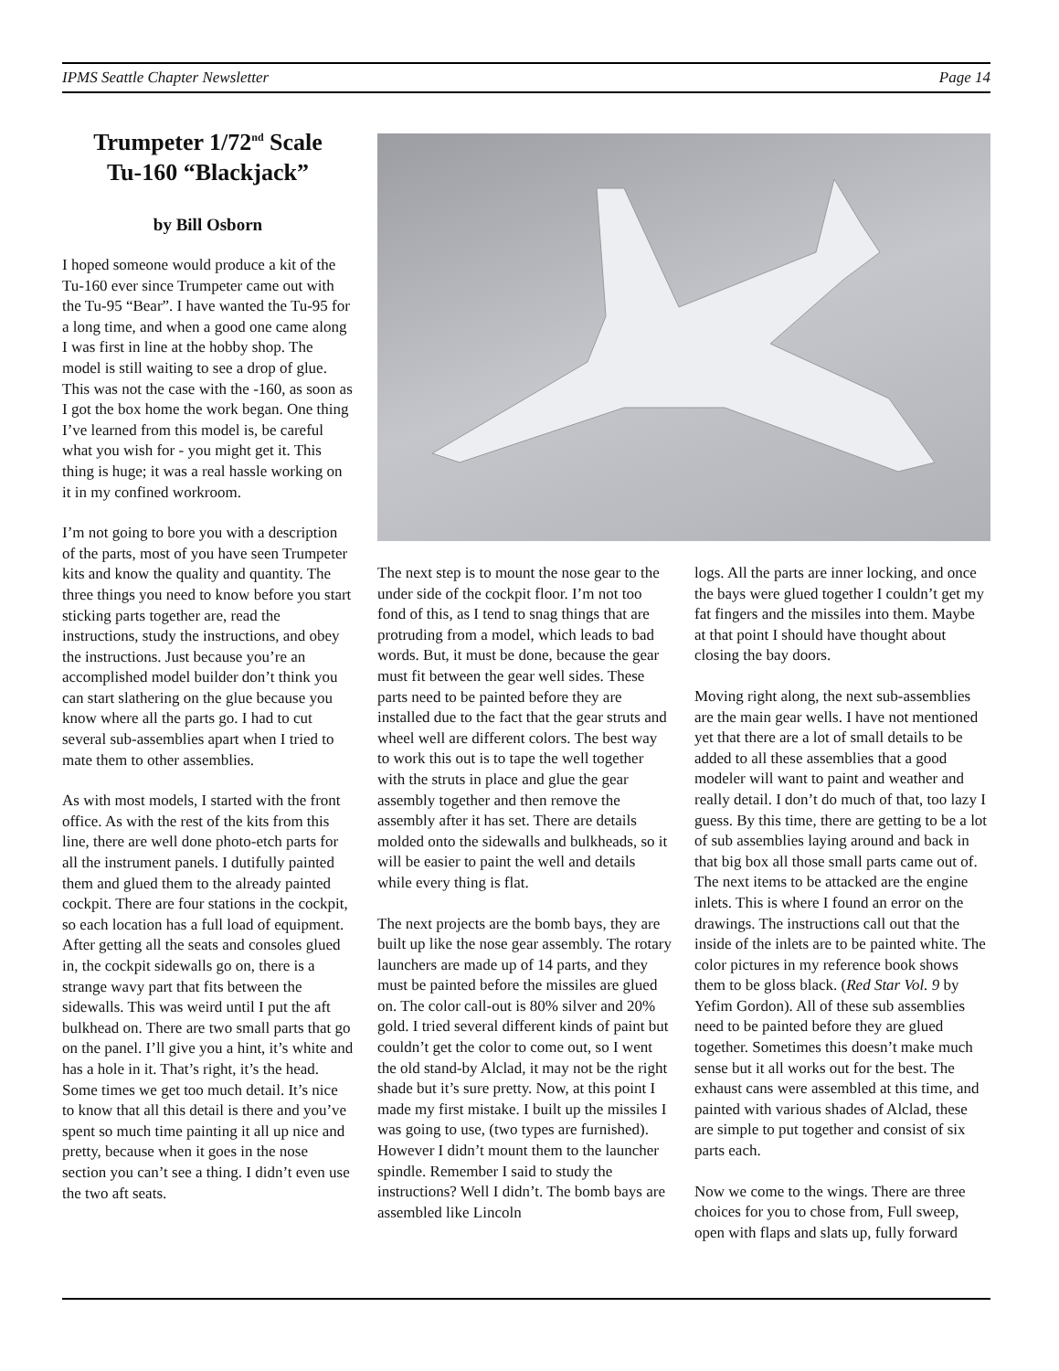IPMS Seattle Chapter Newsletter Page 14
Trumpeter 1/72<sup>nd</sup> Scale
Tu-160 “Blackjack”
by Bill Osborn
I hoped someone would produce a kit of the Tu-160 ever since Trumpeter came out with the Tu-95 “Bear”. I have wanted the Tu-95 for a long time, and when a good one came along I was first in line at the hobby shop. The model is still waiting to see a drop of glue. This was not the case with the -160, as soon as I got the box home the work began. One thing I’ve learned from this model is, be careful what you wish for - you might get it. This thing is huge; it was a real hassle working on it in my confined workroom.
I’m not going to bore you with a description of the parts, most of you have seen Trumpeter kits and know the quality and quantity. The three things you need to know before you start sticking parts together are, read the instructions, study the instructions, and obey the instructions. Just because you’re an accomplished model builder don’t think you can start slathering on the glue because you know where all the parts go. I had to cut several sub-assemblies apart when I tried to mate them to other assemblies.
As with most models, I started with the front office. As with the rest of the kits from this line, there are well done photo-etch parts for all the instrument panels. I dutifully painted them and glued them to the already painted cockpit. There are four stations in the cockpit, so each location has a full load of equipment. After getting all the seats and consoles glued in, the cockpit sidewalls go on, there is a strange wavy part that fits between the sidewalls. This was weird until I put the aft bulkhead on. There are two small parts that go on the panel. I’ll give you a hint, it’s white and has a hole in it. That’s right, it’s the head. Some times we get too much detail. It’s nice to know that all this detail is there and you’ve spent so much time painting it all up nice and pretty, because when it goes in the nose section you can’t see a thing. I didn’t even use the two aft seats.
The next step is to mount the nose gear to the under side of the cockpit floor. I’m not too fond of this, as I tend to snag things that are protruding from a model, which leads to bad words. But, it must be done, because the gear must fit between the gear well sides. These parts need to be painted before they are installed due to the fact that the gear struts and wheel well are different colors. The best way to work this out is to tape the well together with the struts in place and glue the gear assembly together and then remove the assembly after it has set. There are details molded onto the sidewalls and bulkheads, so it will be easier to paint the well and details while every thing is flat.
The next projects are the bomb bays, they are built up like the nose gear assembly. The rotary launchers are made up of 14 parts, and they must be painted before the missiles are glued on. The color call-out is 80% silver and 20% gold. I tried several different kinds of paint but couldn’t get the color to come out, so I went the old stand-by Alclad, it may not be the right shade but it’s sure pretty. Now, at this point I made my first mistake. I built up the missiles I was going to use, (two types are furnished). However I didn’t mount them to the launcher spindle. Remember I said to study the instructions? Well I didn’t. The bomb bays are assembled like Lincoln
logs. All the parts are inner locking, and once the bays were glued together I couldn’t get my fat fingers and the missiles into them. Maybe at that point I should have thought about closing the bay doors.
Moving right along, the next sub-assemblies are the main gear wells. I have not mentioned yet that there are a lot of small details to be added to all these assemblies that a good modeler will want to paint and weather and really detail. I don’t do much of that, too lazy I guess. By this time, there are getting to be a lot of sub assemblies laying around and back in that big box all those small parts came out of. The next items to be attacked are the engine inlets. This is where I found an error on the drawings. The instructions call out that the inside of the inlets are to be painted white. The color pictures in my reference book shows them to be gloss black. (Red Star Vol. 9 by Yefim Gordon). All of these sub assemblies need to be painted before they are glued together. Sometimes this doesn’t make much sense but it all works out for the best. The exhaust cans were assembled at this time, and painted with various shades of Alclad, these are simple to put together and consist of six parts each.
Now we come to the wings. There are three choices for you to chose from, Full sweep, open with flaps and slats up, fully forward